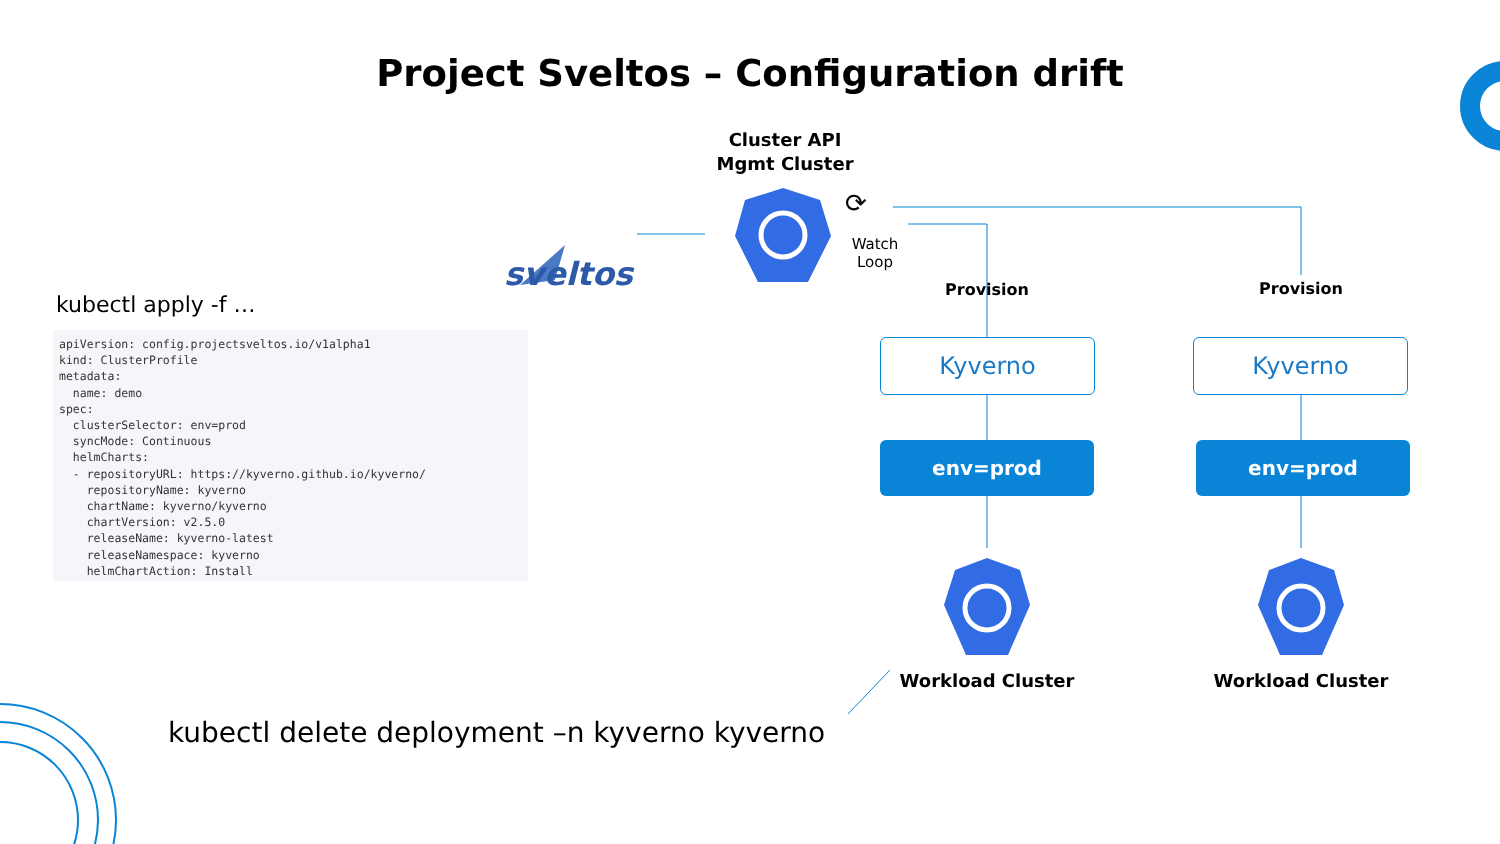Project Sveltos – Configuration drift
sveltos
Cluster API
Mgmt Cluster
⟳
Watch
Loop
kubectl apply -f …
apiVersion: config.projectsveltos.io/v1alpha1
kind: ClusterProfile
metadata:
  name: demo
spec:
  clusterSelector: env=prod
  syncMode: Continuous
  helmCharts:
  - repositoryURL: https://kyverno.github.io/kyverno/
    repositoryName: kyverno
    chartName: kyverno/kyverno
    chartVersion: v2.5.0
    releaseName: kyverno-latest
    releaseNamespace: kyverno
    helmChartAction: Install
Provision Provision
Kyverno Kyverno
env=prod env=prod
Workload Cluster Workload Cluster
kubectl delete deployment –n kyverno kyverno